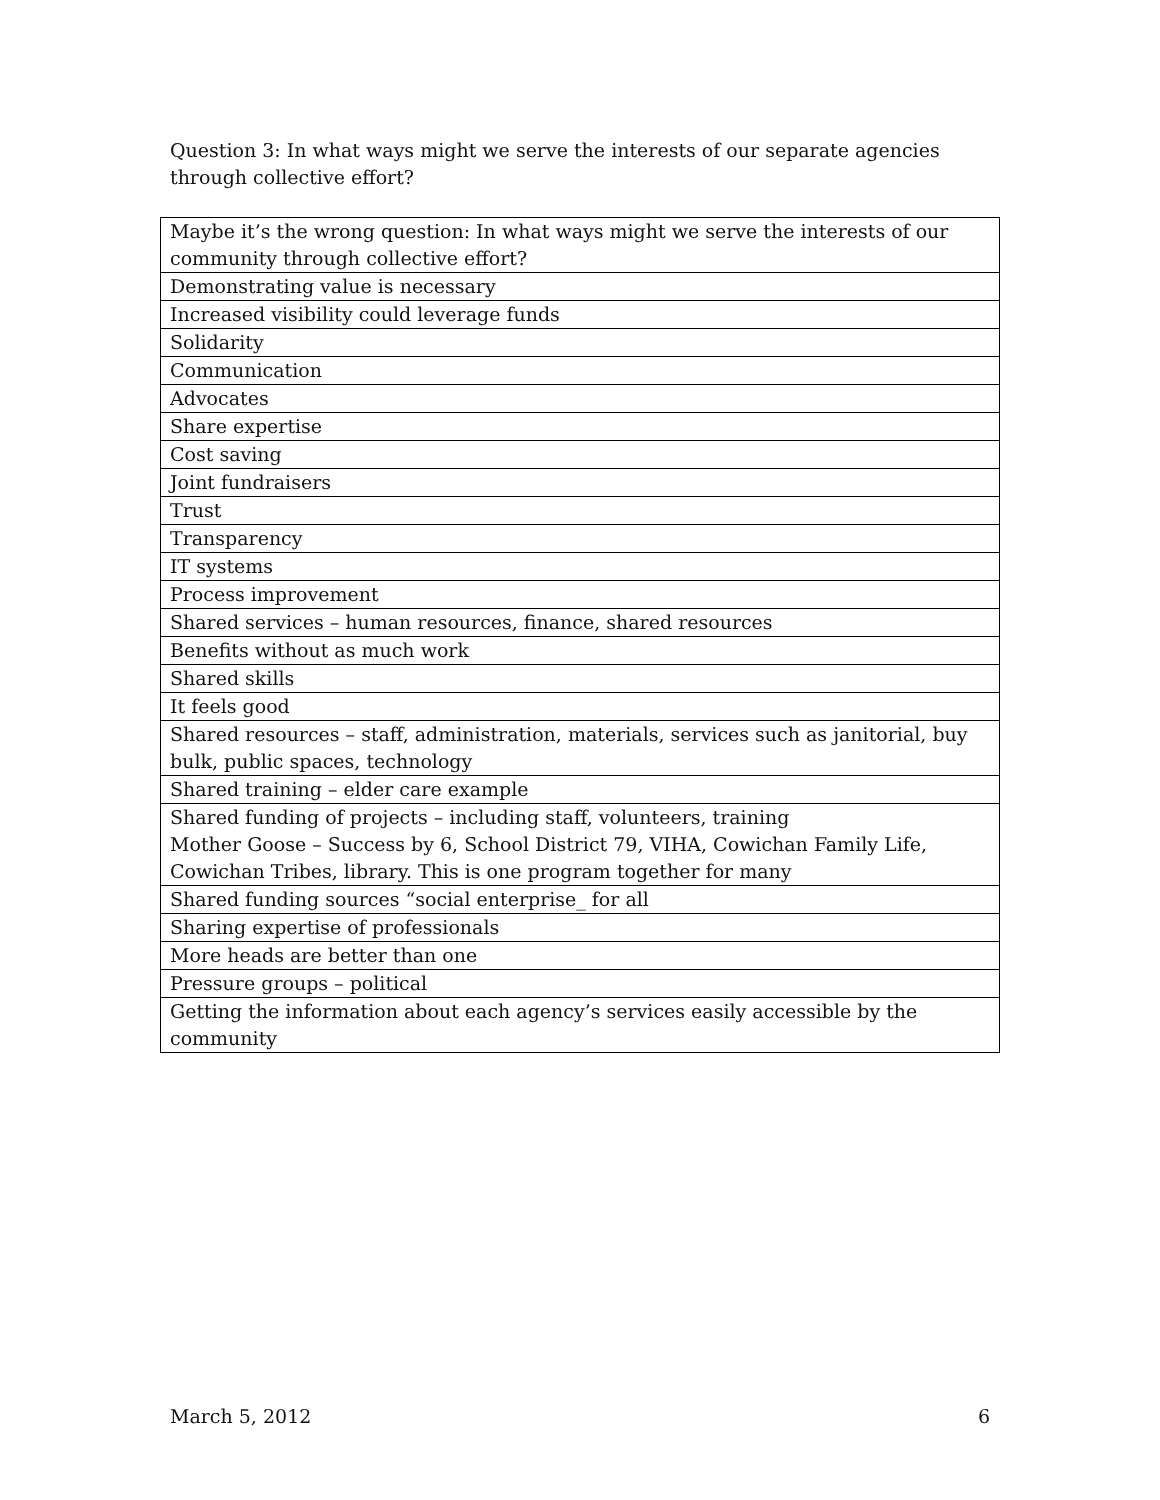Question 3: In what ways might we serve the interests of our separate agencies through collective effort?
| Maybe it’s the wrong question: In what ways might we serve the interests of our community through collective effort? |
| Demonstrating value is necessary |
| Increased visibility could leverage funds |
| Solidarity |
| Communication |
| Advocates |
| Share expertise |
| Cost saving |
| Joint fundraisers |
| Trust |
| Transparency |
| IT systems |
| Process improvement |
| Shared services – human resources, finance, shared resources |
| Benefits without as much work |
| Shared skills |
| It feels good |
| Shared resources – staff, administration, materials, services such as janitorial, buy bulk, public spaces, technology |
| Shared training – elder care example |
| Shared funding of projects – including staff, volunteers, training Mother Goose – Success by 6, School District 79, VIHA, Cowichan Family Life, Cowichan Tribes, library. This is one program together for many |
| Shared funding sources “social enterprise_ for all |
| Sharing expertise of professionals |
| More heads are better than one |
| Pressure groups – political |
| Getting the information about each agency’s services easily accessible by the community |
March 5, 2012 6